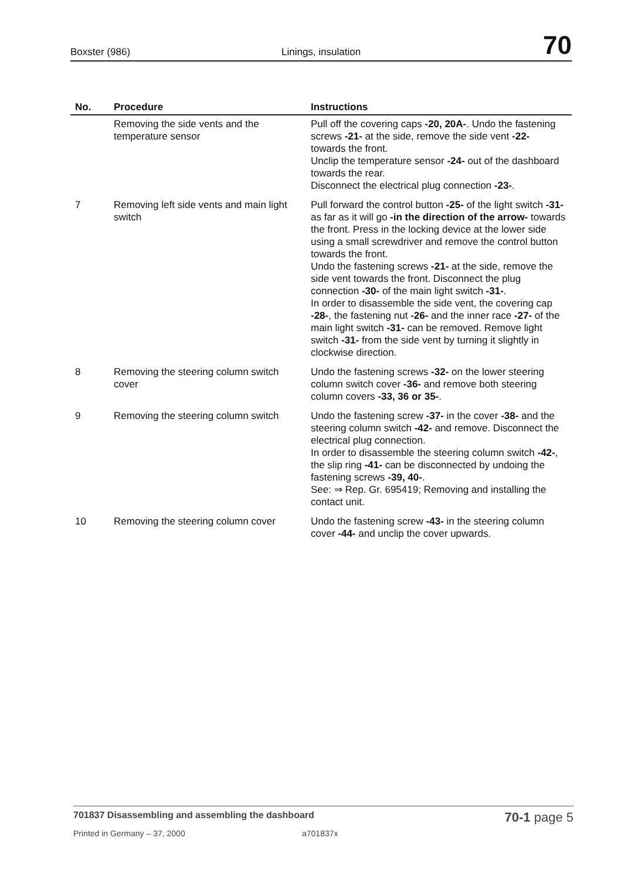Boxster (986) Linings, insulation 70
| No. | Procedure | Instructions |
| --- | --- | --- |
| | Removing the side vents and the temperature sensor | Pull off the covering caps -20, 20A- . Undo the fastening screws -21- at the side, remove the side vent -22- towards the front. Unclip the temperature sensor -24- out of the dashboard towards the rear. Disconnect the electrical plug connection -23- . |
| 7 | Removing left side vents and main light switch | Pull forward the control button -25- of the light switch -31- as far as it will go -in the direction of the arrow- towards the front. Press in the locking device at the lower side using a small screwdriver and remove the control button towards the front. Undo the fastening screws -21- at the side, remove the side vent towards the front. Disconnect the plug connection -30- of the main light switch -31- . In order to disassemble the side vent, the covering cap -28- , the fastening nut -26- and the inner race -27- of the main light switch -31- can be removed. Remove light switch -31- from the side vent by turning it slightly in clockwise direction. |
| 8 | Removing the steering column switch cover | Undo the fastening screws -32- on the lower steering column switch cover -36- and remove both steering column covers -33, 36 or 35- . |
| 9 | Removing the steering column switch | Undo the fastening screw -37- in the cover -38- and the steering column switch -42- and remove. Disconnect the electrical plug connection. In order to disassemble the steering column switch -42- , the slip ring -41- can be disconnected by undoing the fastening screws -39, 40- . See: ⇒ Rep. Gr. 695419; Removing and installing the contact unit. |
| 10 | Removing the steering column cover | Undo the fastening screw -43- in the steering column cover -44- and unclip the cover upwards. |
701837 Disassembling and assembling the dashboard 70-1 page 5
Printed in Germany – 37, 2000 a701837x